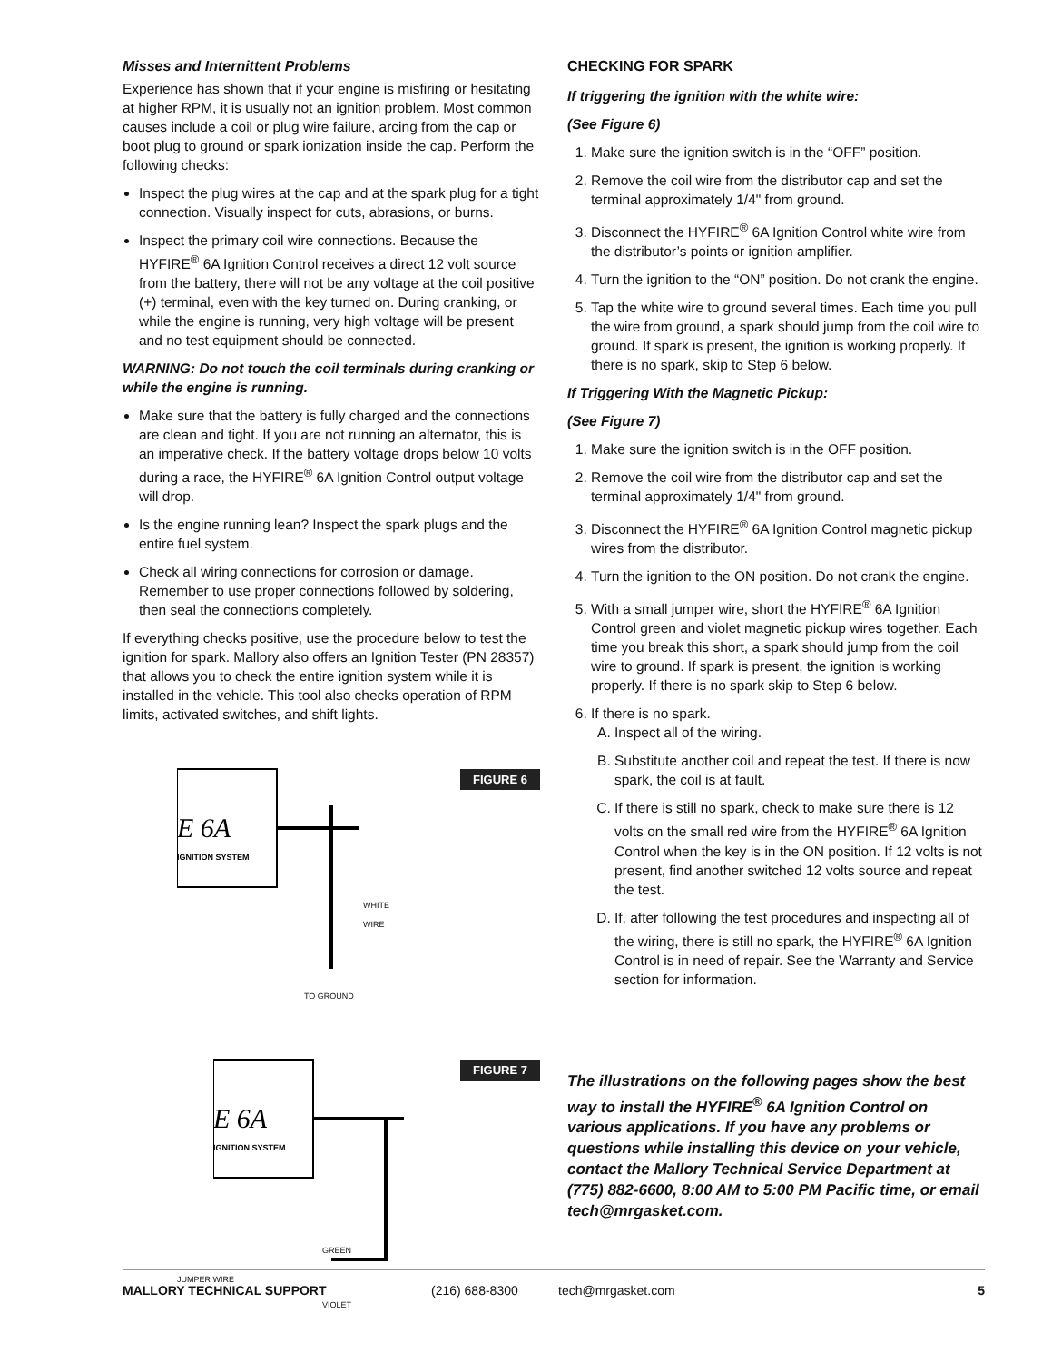Misses and Internittent Problems
Experience has shown that if your engine is misfiring or hesitating at higher RPM, it is usually not an ignition problem. Most common causes include a coil or plug wire failure, arcing from the cap or boot plug to ground or spark ionization inside the cap. Perform the following checks:
Inspect the plug wires at the cap and at the spark plug for a tight connection. Visually inspect for cuts, abrasions, or burns.
Inspect the primary coil wire connections. Because the HYFIRE<sup>®</sup> 6A Ignition Control receives a direct 12 volt source from the battery, there will not be any voltage at the coil positive (+) terminal, even with the key turned on. During cranking, or while the engine is running, very high voltage will be present and no test equipment should be connected.
WARNING: Do not touch the coil terminals during cranking or while the engine is running.
Make sure that the battery is fully charged and the connections are clean and tight. If you are not running an alternator, this is an imperative check. If the battery voltage drops below 10 volts during a race, the HYFIRE<sup>®</sup> 6A Ignition Control output voltage will drop.
Is the engine running lean? Inspect the spark plugs and the entire fuel system.
Check all wiring connections for corrosion or damage. Remember to use proper connections followed by soldering, then seal the connections completely.
If everything checks positive, use the procedure below to test the ignition for spark. Mallory also offers an Ignition Tester (PN 28357) that allows you to check the entire ignition system while it is installed in the vehicle. This tool also checks operation of RPM limits, activated switches, and shift lights.
FIGURE 6
E 6A
IGNITION SYSTEM
WHITE
WIRE
TO GROUND
FIGURE 7
E 6A
IGNITION SYSTEM
GREEN
JUMPER WIRE
VIOLET
CHECKING FOR SPARK
If triggering the ignition with the white wire:
(See Figure 6)
1. Make sure the ignition switch is in the “OFF” position.
2. Remove the coil wire from the distributor cap and set the terminal approximately 1/4" from ground.
3. Disconnect the HYFIRE<sup>®</sup> 6A Ignition Control white wire from the distributor’s points or ignition amplifier.
4. Turn the ignition to the “ON” position. Do not crank the engine.
5. Tap the white wire to ground several times. Each time you pull the wire from ground, a spark should jump from the coil wire to ground. If spark is present, the ignition is working properly. If there is no spark, skip to Step 6 below.
If Triggering With the Magnetic Pickup:
(See Figure 7)
1. Make sure the ignition switch is in the OFF position.
2. Remove the coil wire from the distributor cap and set the terminal approximately 1/4" from ground.
3. Disconnect the HYFIRE<sup>®</sup> 6A Ignition Control magnetic pickup wires from the distributor.
4. Turn the ignition to the ON position. Do not crank the engine.
5. With a small jumper wire, short the HYFIRE<sup>®</sup> 6A Ignition Control green and violet magnetic pickup wires together. Each time you break this short, a spark should jump from the coil wire to ground. If spark is present, the ignition is working properly. If there is no spark skip to Step 6 below.
6. If there is no spark.
A. Inspect all of the wiring.
B. Substitute another coil and repeat the test. If there is now spark, the coil is at fault.
C. If there is still no spark, check to make sure there is 12 volts on the small red wire from the HYFIRE<sup>®</sup> 6A Ignition Control when the key is in the ON position. If 12 volts is not present, find another switched 12 volts source and repeat the test.
D. If, after following the test procedures and inspecting all of the wiring, there is still no spark, the HYFIRE<sup>®</sup> 6A Ignition Control is in need of repair. See the Warranty and Service section for information.
The illustrations on the following pages show the best way to install the HYFIRE<sup>®</sup> 6A Ignition Control on various applications. If you have any problems or questions while installing this device on your vehicle, contact the Mallory Technical Service Department at (775) 882-6600, 8:00 AM to 5:00 PM Pacific time, or email tech@mrgasket.com.
MALLORY TECHNICAL SUPPORT (216) 688-8300 tech@mrgasket.com 5